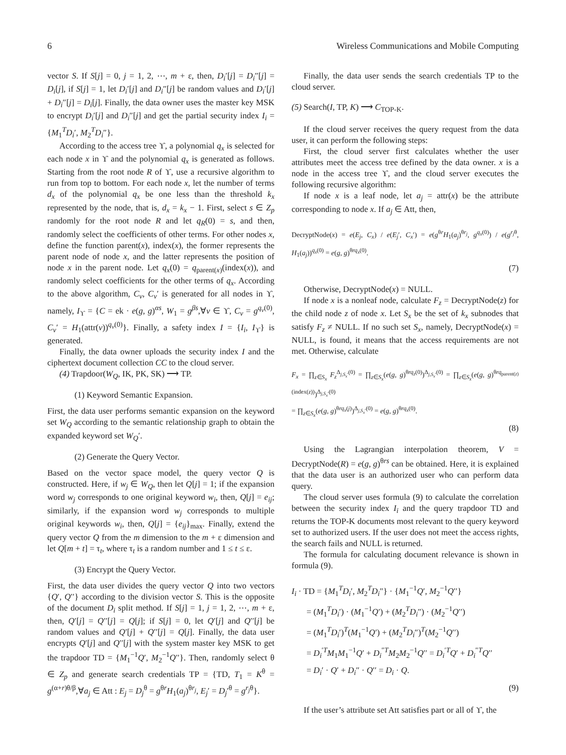6 Wireless Communications and Mobile Computing
vector S. If S[j] = 0, j = 1, 2, ⋯, m + ε, then, D<sub>i</sub>′[j] = D<sub>i</sub>″[j] = D<sub>i</sub>[j], if S[j] = 1, let D<sub>i</sub>′[j] and D<sub>i</sub>″[j] be random values and D<sub>i</sub>′[j] + D<sub>i</sub>″[j] = D<sub>i</sub>[j]. Finally, the data owner uses the master key MSK to encrypt D<sub>i</sub>′[j] and D<sub>i</sub>″[j] and get the partial security index I<sub>i</sub> = {M<sub>1</sub><sup>T</sup>D<sub>i</sub>′, M<sub>2</sub><sup>T</sup>D<sub>i</sub>″}.
According to the access tree ϒ, a polynomial q<sub>x</sub> is selected for each node x in ϒ and the polynomial q<sub>x</sub> is generated as follows. Starting from the root node R of ϒ, use a recursive algorithm to run from top to bottom. For each node x, let the number of terms d<sub>x</sub> of the polynomial q<sub>x</sub> be one less than the threshold k<sub>x</sub> represented by the node, that is, d<sub>x</sub> = k<sub>x</sub> − 1. First, select s ∈ Z<sub>p</sub> randomly for the root node R and let q<sub>R</sub>(0) = s, and then, randomly select the coefficients of other terms. For other nodes x, define the function parent(x), index(x), the former represents the parent node of node x, and the latter represents the position of node x in the parent node. Let q<sub>x</sub>(0) = q<sub>parent(x)</sub>(index(x)), and randomly select coefficients for the other terms of q<sub>x</sub>. According to the above algorithm, C<sub>v</sub>, C<sub>v</sub>′ is generated for all nodes in ϒ, namely, I<sub>ϒ</sub> = {C = ek · e(g, g)<sup>αs</sup>, W<sub>1</sub> = g<sup>βs</sup>,∀v ∈ ϒ, C<sub>v</sub> = g<sup>q<sub>v</sub>(0)</sup>, C<sub>v</sub>′ = H<sub>1</sub>(attr(v))<sup>q<sub>v</sub>(0)</sup>}. Finally, a safety index I = {I<sub>i</sub>, I<sub>ϒ</sub>} is generated.
Finally, the data owner uploads the security index I and the ciphertext document collection CC to the cloud server.
(4) Trapdoor(W<sub>Q</sub>, IK, PK, SK) ⟶ TP.
(1) Keyword Semantic Expansion.
First, the data user performs semantic expansion on the keyword set W<sub>Q</sub> according to the semantic relationship graph to obtain the expanded keyword set W<sub>Q</sub>′.
(2) Generate the Query Vector.
Based on the vector space model, the query vector Q is constructed. Here, if w<sub>j</sub> ∈ W<sub>Q</sub>, then let Q[j] = 1; if the expansion word w<sub>j</sub> corresponds to one original keyword w<sub>i</sub>, then, Q[j] = e<sub>ij</sub>; similarly, if the expansion word w<sub>j</sub> corresponds to multiple original keywords w<sub>i</sub>, then, Q[j] = {e<sub>ij</sub>}<sub>max</sub>. Finally, extend the query vector Q from the m dimension to the m + ε dimension and let Q[m + t] = τ<sub>t</sub>, where τ<sub>t</sub> is a random number and 1 ≤ t ≤ ε.
(3) Encrypt the Query Vector.
First, the data user divides the query vector Q into two vectors {Q′, Q′′} according to the division vector S. This is the opposite of the document D<sub>i</sub> split method. If S[j] = 1, j = 1, 2, ⋯, m + ε, then, Q′[j] = Q′′[j] = Q[j]; if S[j] = 0, let Q′[j] and Q′′[j] be random values and Q′[j] + Q′′[j] = Q[j]. Finally, the data user encrypts Q′[j] and Q′′[j] with the system master key MSK to get the trapdoor TD = {M<sub>1</sub><sup>−1</sup>Q′, M<sub>2</sub><sup>−1</sup>Q′′}. Then, randomly select θ ∈ Z<sub>p</sub> and generate search credentials TP = {TD, T<sub>1</sub> = K<sup>θ</sup> = g<sup>(α+r)θ/β</sup>,∀a<sub>j</sub> ∈ Att : E<sub>j</sub> = D<sub>j</sub><sup>θ</sup> = g<sup>θr</sup>H<sub>1</sub>(a<sub>j</sub>)<sup>θr<sub>j</sub></sup>, E<sub>j</sub>′ = D<sub>j</sub>′<sup>θ</sup> = g<sup>r<sub>j</sub>θ</sup>}.
Finally, the data user sends the search credentials TP to the cloud server.
(5) Search(I, TP, K) ⟶ C<sub>TOP-K</sub>.
If the cloud server receives the query request from the data user, it can perform the following steps:
First, the cloud server first calculates whether the user attributes meet the access tree defined by the data owner. x is a node in the access tree ϒ, and the cloud server executes the following recursive algorithm:
If node x is a leaf node, let a<sub>j</sub> = attr(x) be the attribute corresponding to node x. If a<sub>j</sub> ∈ Att, then,
DecryptNode(x) = e(E<sub>j</sub>, C<sub>x</sub>) / e(E<sub>j</sub>′, C<sub>x</sub>′) = e(g<sup>θr</sup>H<sub>1</sub>(a<sub>j</sub>)<sup>θr<sub>j</sub></sup>, g<sup>q<sub>x</sub>(0)</sup>) / e(g<sup>r<sub>j</sub>θ</sup>, H<sub>1</sub>(a<sub>j</sub>))<sup>q<sub>x</sub>(0)</sup> = e(g, g)<sup>θrq<sub>x</sub>(0)</sup>.
(7)
Otherwise, DecryptNode(x) = NULL.
If node x is a nonleaf node, calculate F<sub>z</sub> = DecryptNode(z) for the child node z of node x. Let S<sub>x</sub> be the set of k<sub>x</sub> subnodes that satisfy F<sub>z</sub> ≠ NULL. If no such set S<sub>x</sub>, namely, DecryptNode(x) = NULL, is found, it means that the access requirements are not met. Otherwise, calculate
F<sub>x</sub> = ∏<sub>z∈S<sub>x</sub></sub> F<sub>z</sub><sup>Δ<sub>j,S<sub>x</sub>′</sub>(0)</sup> = ∏<sub>z∈S<sub>x</sub></sub>(e(g, g)<sup>θrq<sub>z</sub>(0)</sup>)<sup>Δ<sub>j,S<sub>x</sub>′</sub>(0)</sup> = ∏<sub>z∈S<sub>x</sub></sub>(e(g, g)<sup>θrq<sub>parent(z)</sub>(index(z))</sup>)<sup>Δ<sub>j,S<sub>x</sub>′</sub>(0)</sup>
= ∏<sub>z∈S<sub>x</sub></sub>(e(g, g)<sup>θrq<sub>x</sub>(j)</sup>)<sup>Δ<sub>j,S<sub>x</sub>′</sub>(0)</sup> = e(g, g)<sup>θrq<sub>x</sub>(0)</sup>.
(8)
Using the Lagrangian interpolation theorem, V = DecryptNode(R) = e(g, g)<sup>θrs</sup> can be obtained. Here, it is explained that the data user is an authorized user who can perform data query.
The cloud server uses formula (9) to calculate the correlation between the security index I<sub>i</sub> and the query trapdoor TD and returns the TOP-K documents most relevant to the query keyword set to authorized users. If the user does not meet the access rights, the search fails and NULL is returned.
The formula for calculating document relevance is shown in formula (9).
I<sub>i</sub> · TD = {M<sub>1</sub><sup>T</sup>D<sub>i</sub>′, M<sub>2</sub><sup>T</sup>D<sub>i</sub>″} · {M<sub>1</sub><sup>−1</sup>Q′, M<sub>2</sub><sup>−1</sup>Q′′}
= (M<sub>1</sub><sup>T</sup>D<sub>i</sub>′) · (M<sub>1</sub><sup>−1</sup>Q′) + (M<sub>2</sub><sup>T</sup>D<sub>i</sub>″) · (M<sub>2</sub><sup>−1</sup>Q′′)
= (M<sub>1</sub><sup>T</sup>D<sub>i</sub>′)<sup>T</sup>(M<sub>1</sub><sup>−1</sup>Q′) + (M<sub>2</sub><sup>T</sup>D<sub>i</sub>″)<sup>T</sup>(M<sub>2</sub><sup>−1</sup>Q′′)
= D<sub>i</sub><sup>′T</sup>M<sub>1</sub>M<sub>1</sub><sup>−1</sup>Q′ + D<sub>i</sub><sup>″T</sup>M<sub>2</sub>M<sub>2</sub><sup>−1</sup>Q′′ = D<sub>i</sub><sup>′T</sup>Q′ + D<sub>i</sub><sup>″T</sup>Q′′
= D<sub>i</sub>′ · Q′ + D<sub>i</sub>″ · Q′′ = D<sub>i</sub> · Q.
(9)
If the user’s attribute set Att satisfies part or all of ϒ, the